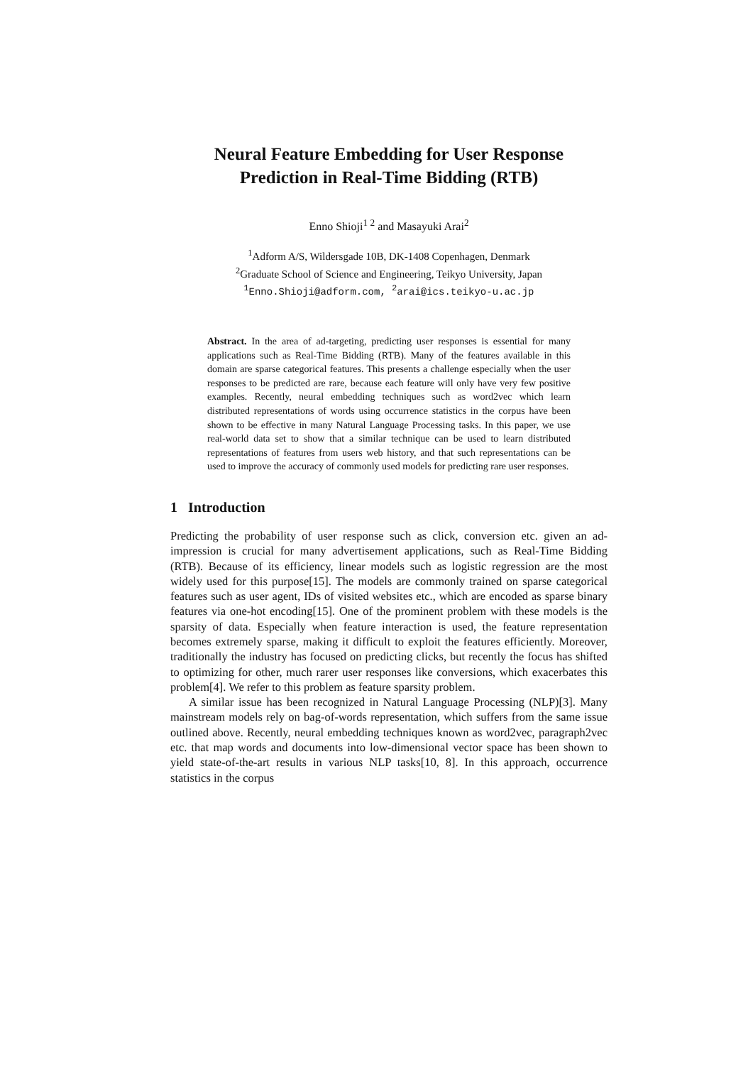Neural Feature Embedding for User Response
Prediction in Real-Time Bidding (RTB)
Enno Shioji<sup>1 2</sup> and Masayuki Arai<sup>2</sup>
<sup>1</sup> Adform A/S, Wildersgade 10B, DK-1408 Copenhagen, Denmark
<sup>2</sup> Graduate School of Science and Engineering, Teikyo University, Japan
<sup>1</sup> Enno.Shioji@adform.com, <sup>2</sup>arai@ics.teikyo-u.ac.jp
Abstract. In the area of ad-targeting, predicting user responses is essential for many applications such as Real-Time Bidding (RTB). Many of the features available in this domain are sparse categorical features. This presents a challenge especially when the user responses to be predicted are rare, because each feature will only have very few positive examples. Recently, neural embedding techniques such as word2vec which learn distributed representations of words using occurrence statistics in the corpus have been shown to be effective in many Natural Language Processing tasks. In this paper, we use real-world data set to show that a similar technique can be used to learn distributed representations of features from users web history, and that such representations can be used to improve the accuracy of commonly used models for predicting rare user responses.
1 Introduction
Predicting the probability of user response such as click, conversion etc. given an ad-impression is crucial for many advertisement applications, such as Real-Time Bidding (RTB). Because of its efficiency, linear models such as logistic regression are the most widely used for this purpose[15]. The models are commonly trained on sparse categorical features such as user agent, IDs of visited websites etc., which are encoded as sparse binary features via one-hot encoding[15]. One of the prominent problem with these models is the sparsity of data. Especially when feature interaction is used, the feature representation becomes extremely sparse, making it difficult to exploit the features efficiently. Moreover, traditionally the industry has focused on predicting clicks, but recently the focus has shifted to optimizing for other, much rarer user responses like conversions, which exacerbates this problem[4]. We refer to this problem as feature sparsity problem.
A similar issue has been recognized in Natural Language Processing (NLP)[3]. Many mainstream models rely on bag-of-words representation, which suffers from the same issue outlined above. Recently, neural embedding techniques known as word2vec, paragraph2vec etc. that map words and documents into low-dimensional vector space has been shown to yield state-of-the-art results in various NLP tasks[10, 8]. In this approach, occurrence statistics in the corpus